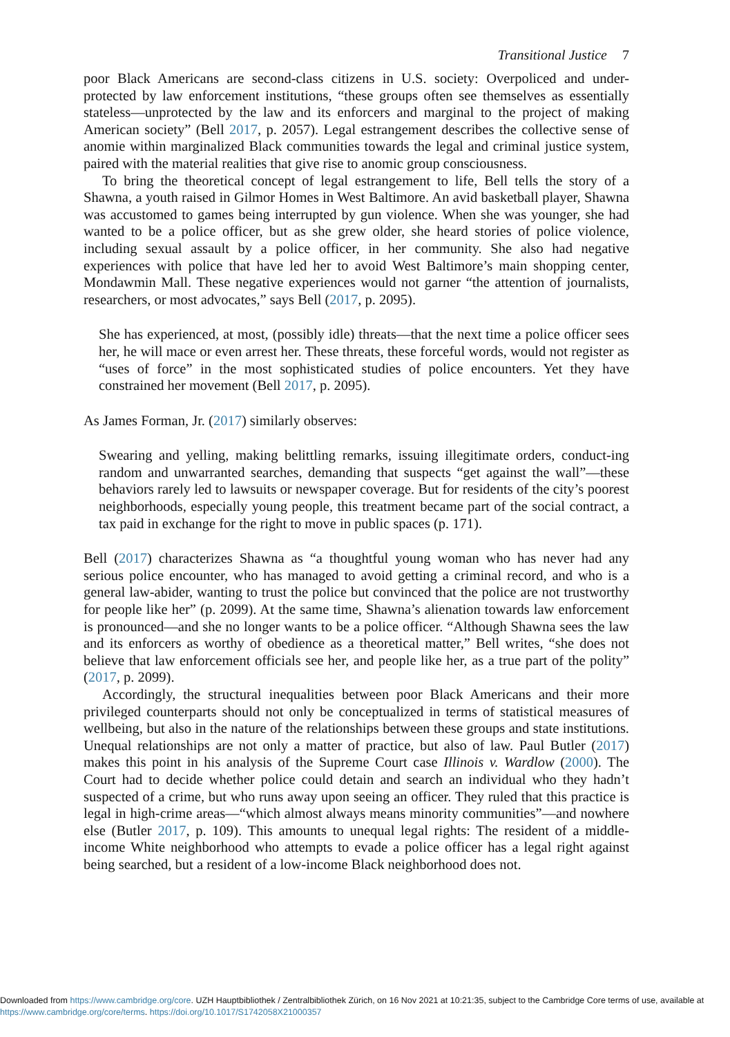Transitional Justice 7
poor Black Americans are second-class citizens in U.S. society: Overpoliced and under-protected by law enforcement institutions, “these groups often see themselves as essentially stateless—unprotected by the law and its enforcers and marginal to the project of making American society” (Bell 2017, p. 2057). Legal estrangement describes the collective sense of anomie within marginalized Black communities towards the legal and criminal justice system, paired with the material realities that give rise to anomic group consciousness.
To bring the theoretical concept of legal estrangement to life, Bell tells the story of a Shawna, a youth raised in Gilmor Homes in West Baltimore. An avid basketball player, Shawna was accustomed to games being interrupted by gun violence. When she was younger, she had wanted to be a police officer, but as she grew older, she heard stories of police violence, including sexual assault by a police officer, in her community. She also had negative experiences with police that have led her to avoid West Baltimore’s main shopping center, Mondawmin Mall. These negative experiences would not garner “the attention of journalists, researchers, or most advocates,” says Bell (2017, p. 2095).
She has experienced, at most, (possibly idle) threats—that the next time a police officer sees her, he will mace or even arrest her. These threats, these forceful words, would not register as “uses of force” in the most sophisticated studies of police encounters. Yet they have constrained her movement (Bell 2017, p. 2095).
As James Forman, Jr. (2017) similarly observes:
Swearing and yelling, making belittling remarks, issuing illegitimate orders, conduct-ing random and unwarranted searches, demanding that suspects “get against the wall”—these behaviors rarely led to lawsuits or newspaper coverage. But for residents of the city’s poorest neighborhoods, especially young people, this treatment became part of the social contract, a tax paid in exchange for the right to move in public spaces (p. 171).
Bell (2017) characterizes Shawna as “a thoughtful young woman who has never had any serious police encounter, who has managed to avoid getting a criminal record, and who is a general law-abider, wanting to trust the police but convinced that the police are not trustworthy for people like her” (p. 2099). At the same time, Shawna’s alienation towards law enforcement is pronounced—and she no longer wants to be a police officer. “Although Shawna sees the law and its enforcers as worthy of obedience as a theoretical matter,” Bell writes, “she does not believe that law enforcement officials see her, and people like her, as a true part of the polity” (2017, p. 2099).
Accordingly, the structural inequalities between poor Black Americans and their more privileged counterparts should not only be conceptualized in terms of statistical measures of wellbeing, but also in the nature of the relationships between these groups and state institutions. Unequal relationships are not only a matter of practice, but also of law. Paul Butler (2017) makes this point in his analysis of the Supreme Court case Illinois v. Wardlow (2000). The Court had to decide whether police could detain and search an individual who they hadn’t suspected of a crime, but who runs away upon seeing an officer. They ruled that this practice is legal in high-crime areas—“which almost always means minority communities”—and nowhere else (Butler 2017, p. 109). This amounts to unequal legal rights: The resident of a middle-income White neighborhood who attempts to evade a police officer has a legal right against being searched, but a resident of a low-income Black neighborhood does not.
Downloaded from https://www.cambridge.org/core. UZH Hauptbibliothek / Zentralbibliothek Zürich, on 16 Nov 2021 at 10:21:35, subject to the Cambridge Core terms of use, available at https://www.cambridge.org/core/terms. https://doi.org/10.1017/S1742058X21000357